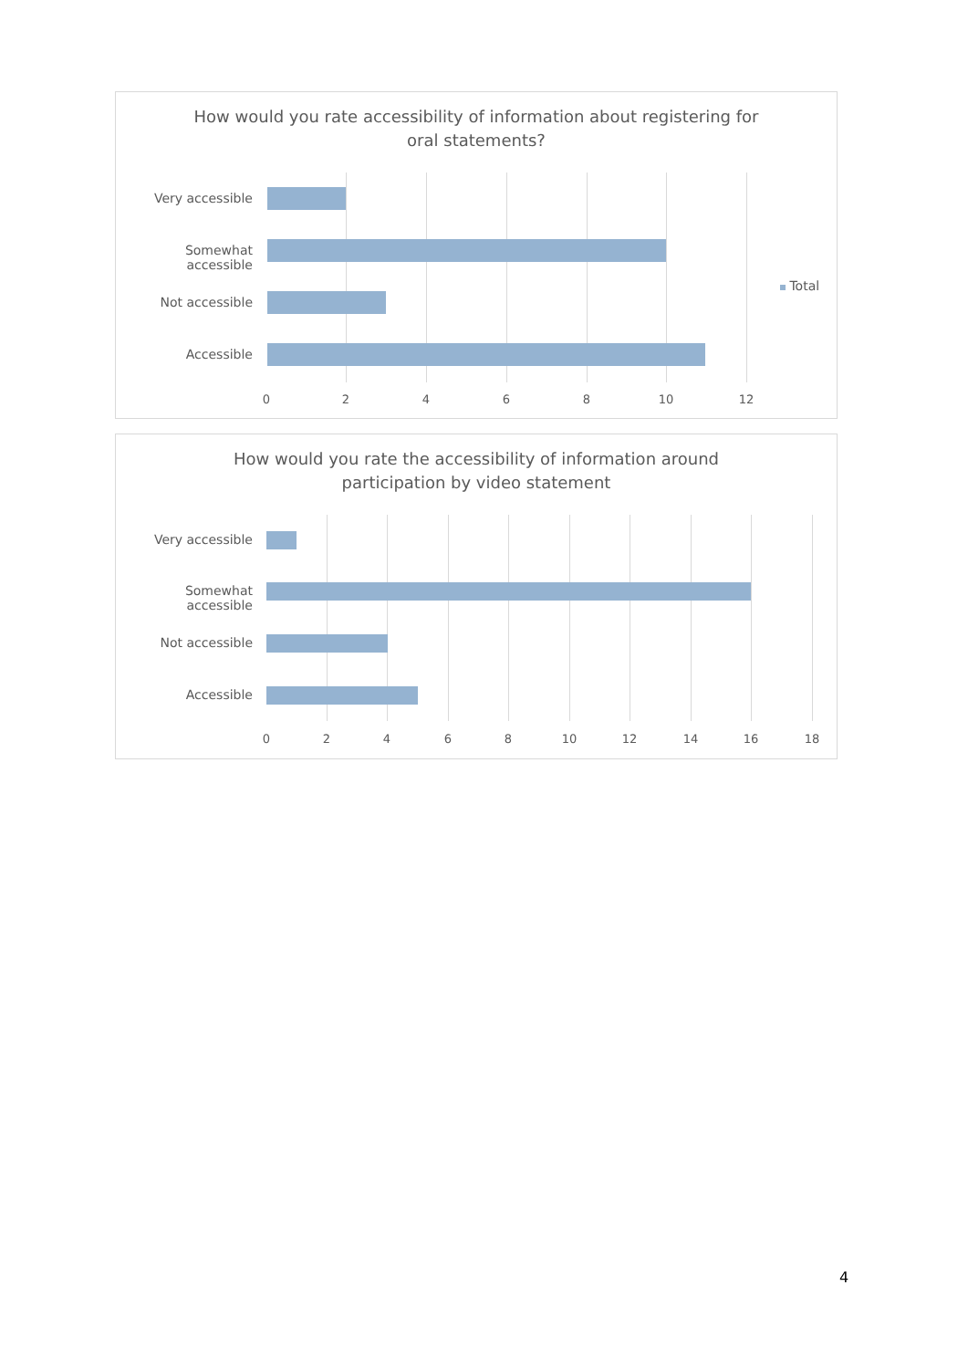How would you rate accessibility of information about registering for
oral statements?
Very accessible
Somewhat accessible
Not accessible
Accessible
Total
0 2 4 6 8 10 12
How would you rate the accessibility of information around
participation by video statement
Very accessible
Somewhat accessible
Not accessible
Accessible
0 2 4 6 8 10 12 14 16 18
4